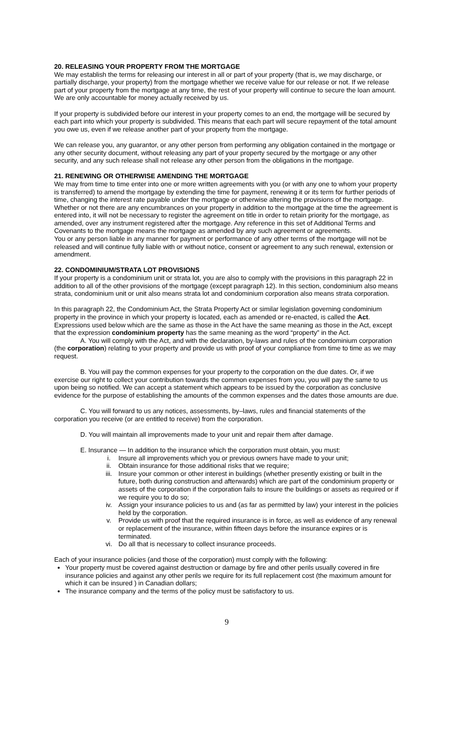20. RELEASING YOUR PROPERTY FROM THE MORTGAGE
We may establish the terms for releasing our interest in all or part of your property (that is, we may discharge, or partially discharge, your property) from the mortgage whether we receive value for our release or not. If we release part of your property from the mortgage at any time, the rest of your property will continue to secure the loan amount. We are only accountable for money actually received by us.
If your property is subdivided before our interest in your property comes to an end, the mortgage will be secured by each part into which your property is subdivided. This means that each part will secure repayment of the total amount you owe us, even if we release another part of your property from the mortgage.
We can release you, any guarantor, or any other person from performing any obligation contained in the mortgage or any other security document, without releasing any part of your property secured by the mortgage or any other security, and any such release shall not release any other person from the obligations in the mortgage.
21. RENEWING OR OTHERWISE AMENDING THE MORTGAGE
We may from time to time enter into one or more written agreements with you (or with any one to whom your property is transferred) to amend the mortgage by extending the time for payment, renewing it or its term for further periods of time, changing the interest rate payable under the mortgage or otherwise altering the provisions of the mortgage. Whether or not there are any encumbrances on your property in addition to the mortgage at the time the agreement is entered into, it will not be necessary to register the agreement on title in order to retain priority for the mortgage, as amended, over any instrument registered after the mortgage. Any reference in this set of Additional Terms and Covenants to the mortgage means the mortgage as amended by any such agreement or agreements.
You or any person liable in any manner for payment or performance of any other terms of the mortgage will not be released and will continue fully liable with or without notice, consent or agreement to any such renewal, extension or amendment.
22. CONDOMINIUM/STRATA LOT PROVISIONS
If your property is a condominium unit or strata lot, you are also to comply with the provisions in this paragraph 22 in addition to all of the other provisions of the mortgage (except paragraph 12). In this section, condominium also means strata, condominium unit or unit also means strata lot and condominium corporation also means strata corporation.
In this paragraph 22, the Condominium Act, the Strata Property Act or similar legislation governing condominium property in the province in which your property is located, each as amended or re-enacted, is called the Act. Expressions used below which are the same as those in the Act have the same meaning as those in the Act, except that the expression condominium property has the same meaning as the word “property” in the Act.
A. You will comply with the Act, and with the declaration, by-laws and rules of the condominium corporation (the corporation) relating to your property and provide us with proof of your compliance from time to time as we may request.
B. You will pay the common expenses for your property to the corporation on the due dates. Or, if we exercise our right to collect your contribution towards the common expenses from you, you will pay the same to us upon being so notified. We can accept a statement which appears to be issued by the corporation as conclusive evidence for the purpose of establishing the amounts of the common expenses and the dates those amounts are due.
C. You will forward to us any notices, assessments, by–laws, rules and financial statements of the corporation you receive (or are entitled to receive) from the corporation.
D. You will maintain all improvements made to your unit and repair them after damage.
E. Insurance — In addition to the insurance which the corporation must obtain, you must:
i. Insure all improvements which you or previous owners have made to your unit;
ii. Obtain insurance for those additional risks that we require;
iii. Insure your common or other interest in buildings (whether presently existing or built in the future, both during construction and afterwards) which are part of the condominium property or assets of the corporation if the corporation fails to insure the buildings or assets as required or if we require you to do so;
iv. Assign your insurance policies to us and (as far as permitted by law) your interest in the policies held by the corporation.
v. Provide us with proof that the required insurance is in force, as well as evidence of any renewal or replacement of the insurance, within fifteen days before the insurance expires or is terminated.
vi. Do all that is necessary to collect insurance proceeds.
Each of your insurance policies (and those of the corporation) must comply with the following:
Your property must be covered against destruction or damage by fire and other perils usually covered in fire insurance policies and against any other perils we require for its full replacement cost (the maximum amount for which it can be insured ) in Canadian dollars;
The insurance company and the terms of the policy must be satisfactory to us.
9